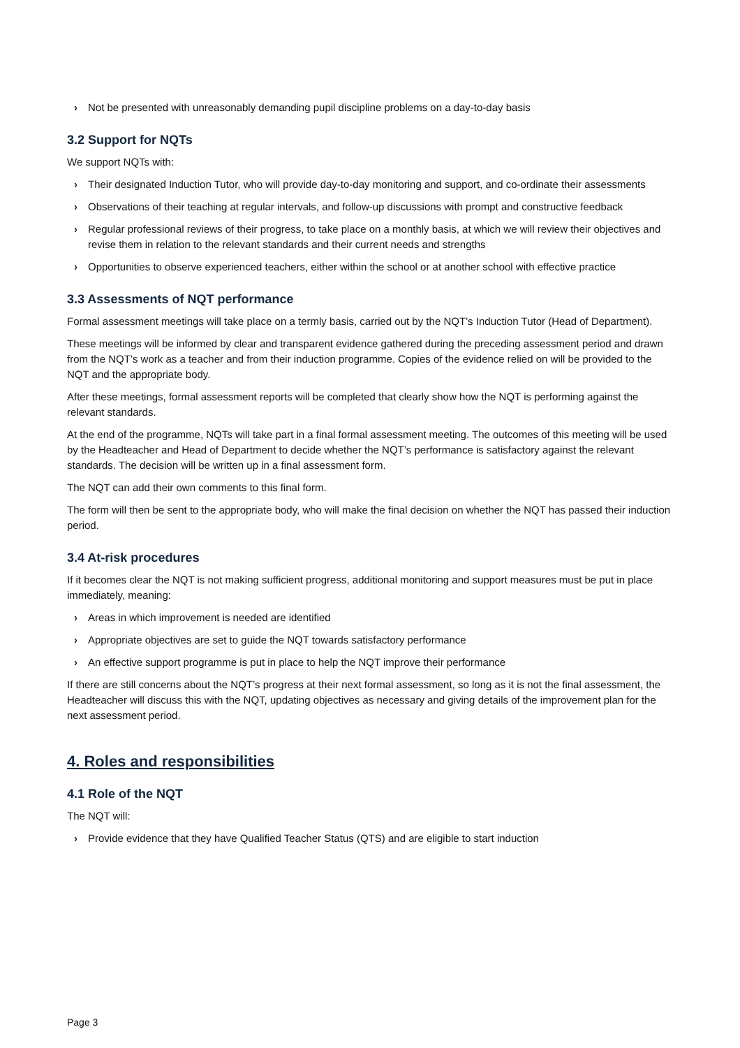› Not be presented with unreasonably demanding pupil discipline problems on a day-to-day basis
3.2 Support for NQTs
We support NQTs with:
› Their designated Induction Tutor, who will provide day-to-day monitoring and support, and co-ordinate their assessments
› Observations of their teaching at regular intervals, and follow-up discussions with prompt and constructive feedback
› Regular professional reviews of their progress, to take place on a monthly basis, at which we will review their objectives and revise them in relation to the relevant standards and their current needs and strengths
› Opportunities to observe experienced teachers, either within the school or at another school with effective practice
3.3 Assessments of NQT performance
Formal assessment meetings will take place on a termly basis, carried out by the NQT’s Induction Tutor (Head of Department).
These meetings will be informed by clear and transparent evidence gathered during the preceding assessment period and drawn from the NQT’s work as a teacher and from their induction programme. Copies of the evidence relied on will be provided to the NQT and the appropriate body.
After these meetings, formal assessment reports will be completed that clearly show how the NQT is performing against the relevant standards.
At the end of the programme, NQTs will take part in a final formal assessment meeting. The outcomes of this meeting will be used by the Headteacher and Head of Department to decide whether the NQT’s performance is satisfactory against the relevant standards. The decision will be written up in a final assessment form.
The NQT can add their own comments to this final form.
The form will then be sent to the appropriate body, who will make the final decision on whether the NQT has passed their induction period.
3.4 At-risk procedures
If it becomes clear the NQT is not making sufficient progress, additional monitoring and support measures must be put in place immediately, meaning:
› Areas in which improvement is needed are identified
› Appropriate objectives are set to guide the NQT towards satisfactory performance
› An effective support programme is put in place to help the NQT improve their performance
If there are still concerns about the NQT’s progress at their next formal assessment, so long as it is not the final assessment, the Headteacher will discuss this with the NQT, updating objectives as necessary and giving details of the improvement plan for the next assessment period.
4. Roles and responsibilities
4.1 Role of the NQT
The NQT will:
› Provide evidence that they have Qualified Teacher Status (QTS) and are eligible to start induction
Page 3